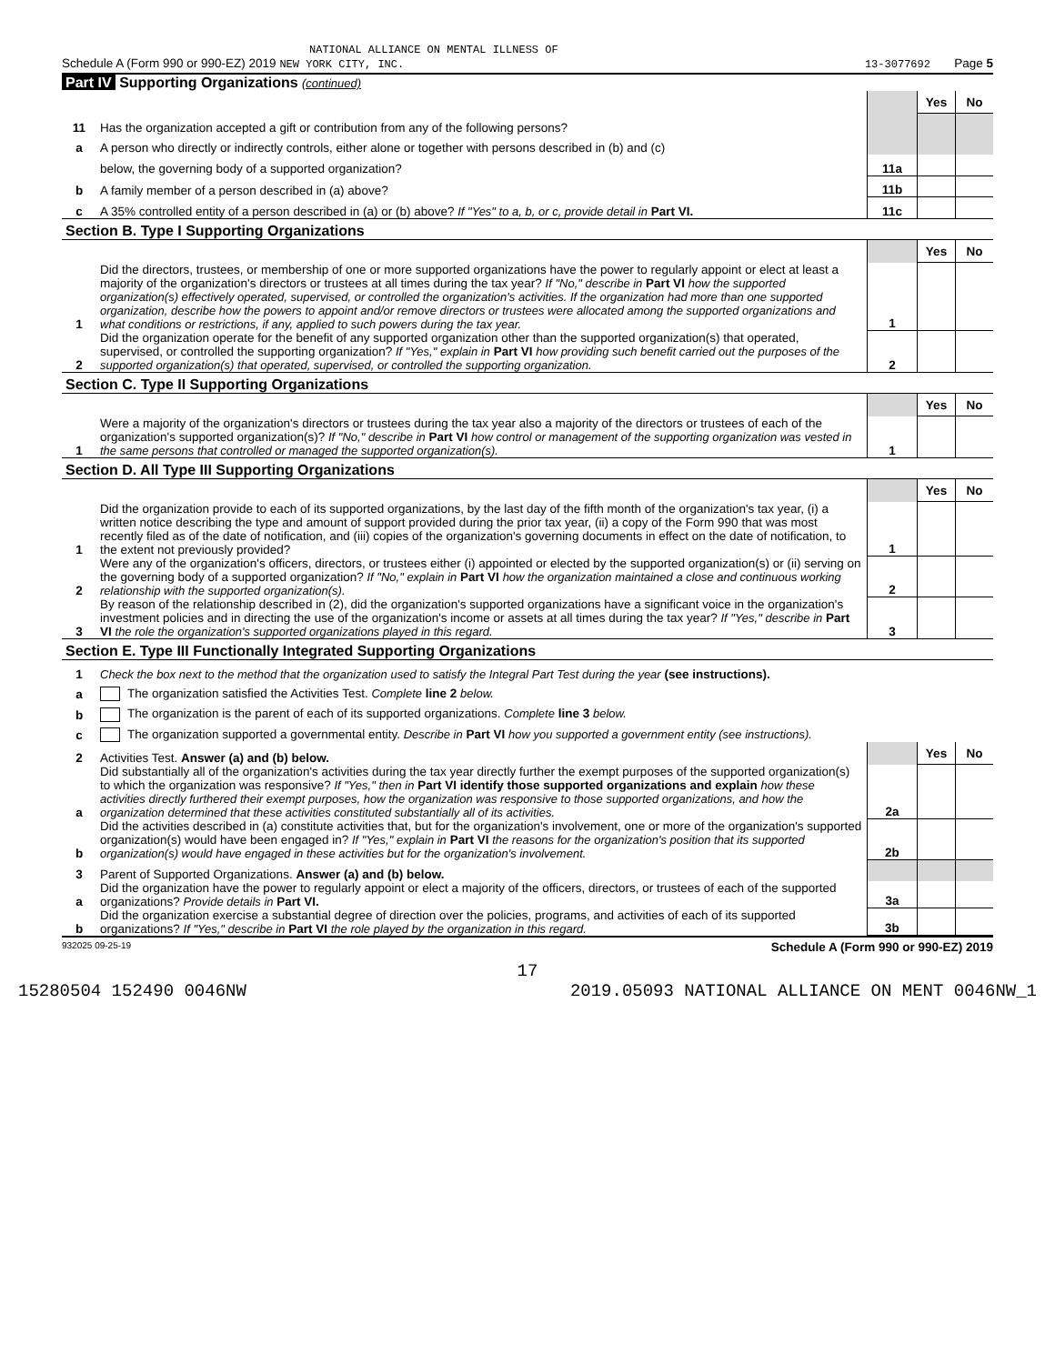NATIONAL ALLIANCE ON MENTAL ILLNESS OF
Schedule A (Form 990 or 990-EZ) 2019 NEW YORK CITY, INC. 13-3077692 Page 5
Part IV Supporting Organizations (continued)
| | | | Yes | No |
| 11 | Has the organization accepted a gift or contribution from any of the following persons? | | | |
| a | A person who directly or indirectly controls, either alone or together with persons described in (b) and (c) | | | |
| | below, the governing body of a supported organization? | 11a | | |
| b | A family member of a person described in (a) above? | 11b | | |
| c | A 35% controlled entity of a person described in (a) or (b) above? If "Yes" to a, b, or c, provide detail in Part VI. | 11c | | |
| Section B. Type I Supporting Organizations | | | | |
| | | | Yes | No |
| 1 | Did the directors, trustees, or membership of one or more supported organizations have the power to regularly appoint or elect at least a majority of the organization's directors or trustees at all times during the tax year? If "No," describe in Part VI how the supported organization(s) effectively operated, supervised, or controlled the organization's activities. If the organization had more than one supported organization, describe how the powers to appoint and/or remove directors or trustees were allocated among the supported organizations and what conditions or restrictions, if any, applied to such powers during the tax year. | 1 | | |
| 2 | Did the organization operate for the benefit of any supported organization other than the supported organization(s) that operated, supervised, or controlled the supporting organization? If "Yes," explain in Part VI how providing such benefit carried out the purposes of the supported organization(s) that operated, supervised, or controlled the supporting organization. | 2 | | |
| Section C. Type II Supporting Organizations | | | | |
| | | | Yes | No |
| 1 | Were a majority of the organization's directors or trustees during the tax year also a majority of the directors or trustees of each of the organization's supported organization(s)? If "No," describe in Part VI how control or management of the supporting organization was vested in the same persons that controlled or managed the supported organization(s). | 1 | | |
| Section D. All Type III Supporting Organizations | | | | |
| | | | Yes | No |
| 1 | Did the organization provide to each of its supported organizations, by the last day of the fifth month of the organization's tax year, (i) a written notice describing the type and amount of support provided during the prior tax year, (ii) a copy of the Form 990 that was most recently filed as of the date of notification, and (iii) copies of the organization's governing documents in effect on the date of notification, to the extent not previously provided? | 1 | | |
| 2 | Were any of the organization's officers, directors, or trustees either (i) appointed or elected by the supported organization(s) or (ii) serving on the governing body of a supported organization? If "No," explain in Part VI how the organization maintained a close and continuous working relationship with the supported organization(s). | 2 | | |
| 3 | By reason of the relationship described in (2), did the organization's supported organizations have a significant voice in the organization's investment policies and in directing the use of the organization's income or assets at all times during the tax year? If "Yes," describe in Part VI the role the organization's supported organizations played in this regard. | 3 | | |
| Section E. Type III Functionally Integrated Supporting Organizations | | | | |
| 1 | Check the box next to the method that the organization used to satisfy the Integral Part Test during the year (see instructions). | | | |
| a | The organization satisfied the Activities Test. Complete line 2 below. | | | |
| b | The organization is the parent of each of its supported organizations. Complete line 3 below. | | | |
| c | The organization supported a governmental entity. Describe in Part VI how you supported a government entity (see instructions). | | | |
| 2 | Activities Test. Answer (a) and (b) below. | | Yes | No |
| a | Did substantially all of the organization's activities during the tax year directly further the exempt purposes of the supported organization(s) to which the organization was responsive? If "Yes," then in Part VI identify those supported organizations and explain how these activities directly furthered their exempt purposes, how the organization was responsive to those supported organizations, and how the organization determined that these activities constituted substantially all of its activities. | 2a | | |
| b | Did the activities described in (a) constitute activities that, but for the organization's involvement, one or more of the organization's supported organization(s) would have been engaged in? If "Yes," explain in Part VI the reasons for the organization's position that its supported organization(s) would have engaged in these activities but for the organization's involvement. | 2b | | |
| 3 | Parent of Supported Organizations. Answer (a) and (b) below. | | | |
| a | Did the organization have the power to regularly appoint or elect a majority of the officers, directors, or trustees of each of the supported organizations? Provide details in Part VI. | 3a | | |
| b | Did the organization exercise a substantial degree of direction over the policies, programs, and activities of each of its supported organizations? If "Yes," describe in Part VI the role played by the organization in this regard. | 3b | | |
932025 09-25-19 Schedule A (Form 990 or 990-EZ) 2019
17
15280504 152490 0046NW 2019.05093 NATIONAL ALLIANCE ON MENT 0046NW_1